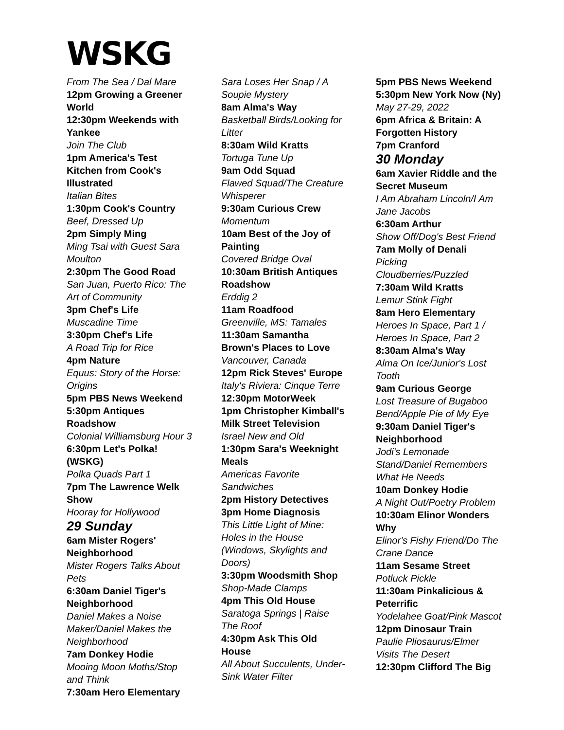WSKG
From The Sea / Dal Mare
12pm Growing a Greener World
12:30pm Weekends with Yankee
Join The Club
1pm America's Test Kitchen from Cook's Illustrated
Italian Bites
1:30pm Cook's Country
Beef, Dressed Up
2pm Simply Ming
Ming Tsai with Guest Sara Moulton
2:30pm The Good Road
San Juan, Puerto Rico: The Art of Community
3pm Chef's Life
Muscadine Time
3:30pm Chef's Life
A Road Trip for Rice
4pm Nature
Equus: Story of the Horse: Origins
5pm PBS News Weekend
5:30pm Antiques Roadshow
Colonial Williamsburg Hour 3
6:30pm Let's Polka! (WSKG)
Polka Quads Part 1
7pm The Lawrence Welk Show
Hooray for Hollywood
29 Sunday
6am Mister Rogers' Neighborhood
Mister Rogers Talks About Pets
6:30am Daniel Tiger's Neighborhood
Daniel Makes a Noise Maker/Daniel Makes the Neighborhood
7am Donkey Hodie
Mooing Moon Moths/Stop and Think
7:30am Hero Elementary
Sara Loses Her Snap / A Soupie Mystery
8am Alma's Way
Basketball Birds/Looking for Litter
8:30am Wild Kratts
Tortuga Tune Up
9am Odd Squad
Flawed Squad/The Creature Whisperer
9:30am Curious Crew
Momentum
10am Best of the Joy of Painting
Covered Bridge Oval
10:30am British Antiques Roadshow
Erddig 2
11am Roadfood
Greenville, MS: Tamales
11:30am Samantha Brown's Places to Love
Vancouver, Canada
12pm Rick Steves' Europe
Italy's Riviera: Cinque Terre
12:30pm MotorWeek
1pm Christopher Kimball's Milk Street Television
Israel New and Old
1:30pm Sara's Weeknight Meals
Americas Favorite Sandwiches
2pm History Detectives
3pm Home Diagnosis
This Little Light of Mine: Holes in the House (Windows, Skylights and Doors)
3:30pm Woodsmith Shop
Shop-Made Clamps
4pm This Old House
Saratoga Springs | Raise The Roof
4:30pm Ask This Old House
All About Succulents, Under-Sink Water Filter
5pm PBS News Weekend
5:30pm New York Now (Ny)
May 27-29, 2022
6pm Africa & Britain: A Forgotten History
7pm Cranford
30 Monday
6am Xavier Riddle and the Secret Museum
I Am Abraham Lincoln/I Am Jane Jacobs
6:30am Arthur
Show Off/Dog's Best Friend
7am Molly of Denali
Picking Cloudberries/Puzzled
7:30am Wild Kratts
Lemur Stink Fight
8am Hero Elementary
Heroes In Space, Part 1 / Heroes In Space, Part 2
8:30am Alma's Way
Alma On Ice/Junior's Lost Tooth
9am Curious George
Lost Treasure of Bugaboo Bend/Apple Pie of My Eye
9:30am Daniel Tiger's Neighborhood
Jodi's Lemonade Stand/Daniel Remembers What He Needs
10am Donkey Hodie
A Night Out/Poetry Problem
10:30am Elinor Wonders Why
Elinor's Fishy Friend/Do The Crane Dance
11am Sesame Street
Potluck Pickle
11:30am Pinkalicious & Peterrific
Yodelahee Goat/Pink Mascot
12pm Dinosaur Train
Paulie Pliosaurus/Elmer Visits The Desert
12:30pm Clifford The Big